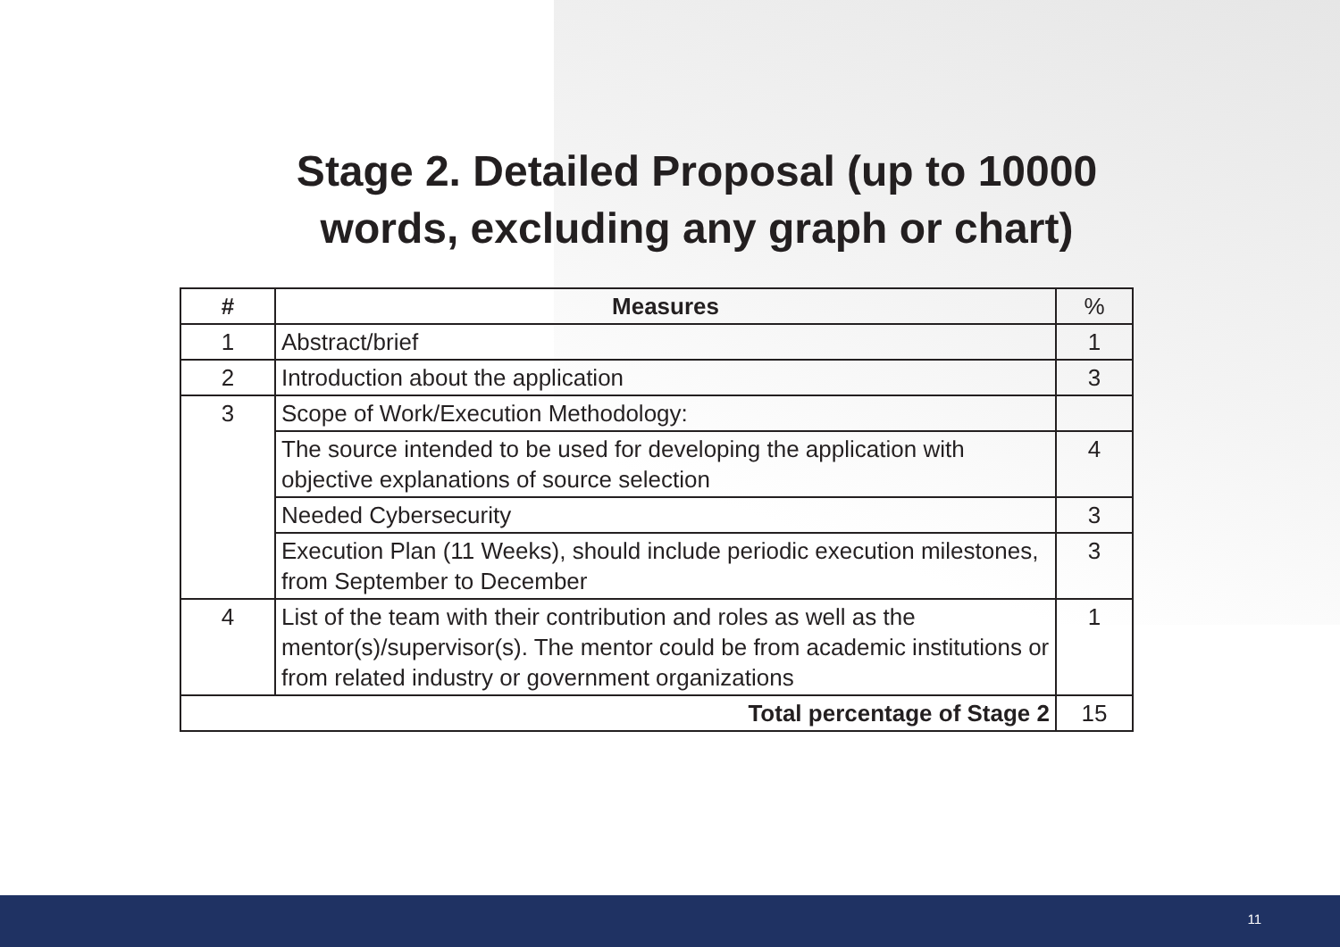Stage 2. Detailed Proposal (up to 10000 words, excluding any graph or chart)
| # | Measures | % |
| --- | --- | --- |
| 1 | Abstract/brief | 1 |
| 2 | Introduction about the application | 3 |
| 3 | Scope of Work/Execution Methodology: | |
| | The source intended to be used for developing the application with objective explanations of source selection | 4 |
| | Needed Cybersecurity | 3 |
| | Execution Plan (11 Weeks), should include periodic execution milestones, from September to December | 3 |
| 4 | List of the team with their contribution and roles as well as the mentor(s)/supervisor(s). The mentor could be from academic institutions or from related industry or government organizations | 1 |
| Total percentage of Stage 2 | | 15 |
11